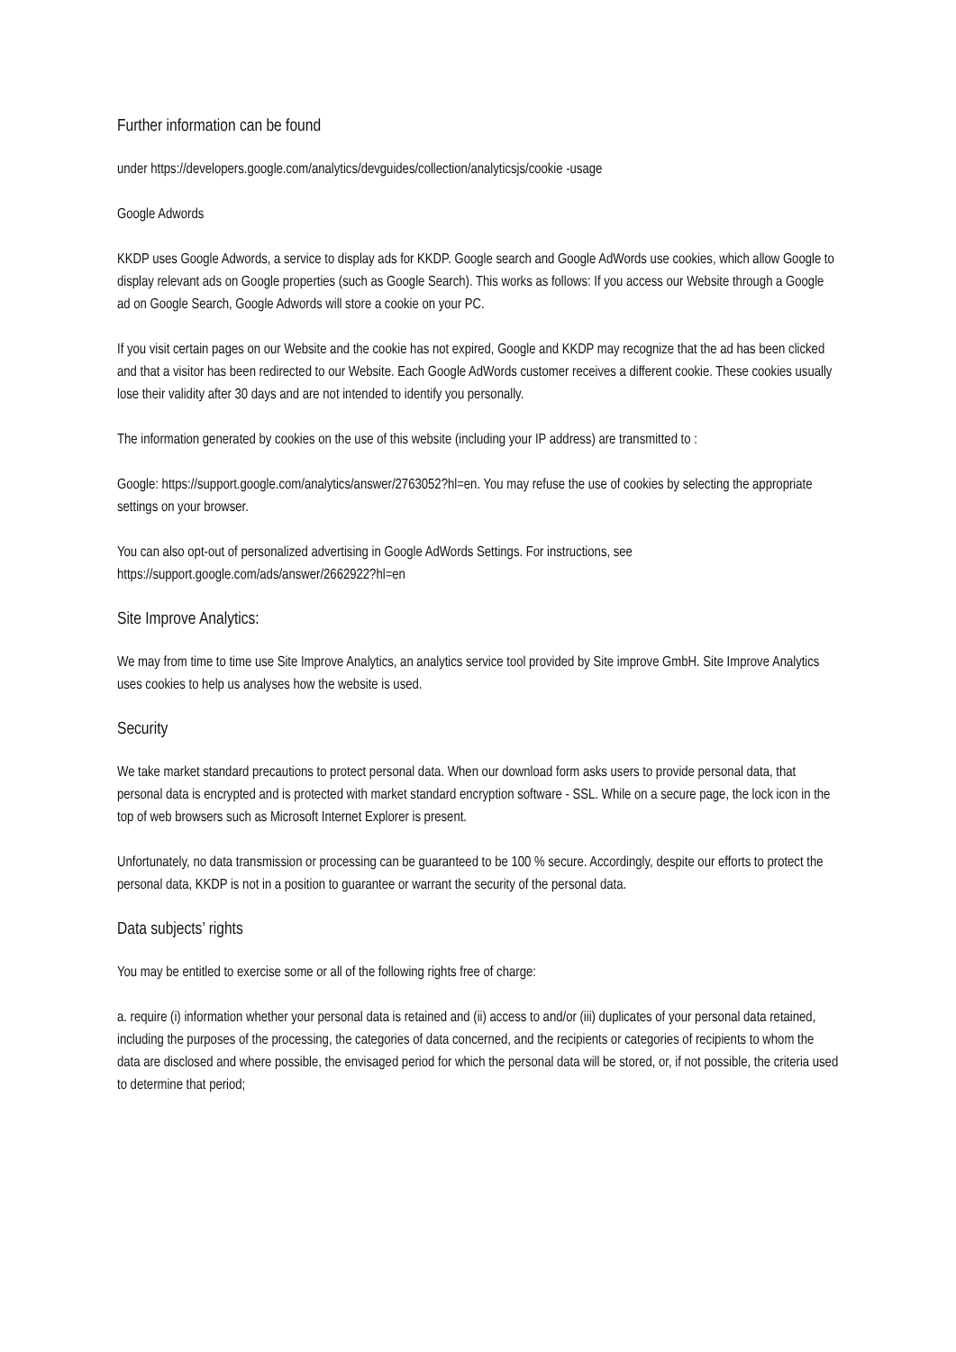Further information can be found
under https://developers.google.com/analytics/devguides/collection/analyticsjs/cookie -usage
Google Adwords
KKDP uses Google Adwords, a service to display ads for KKDP. Google search and Google AdWords use cookies, which allow Google to display relevant ads on Google properties (such as Google Search). This works as follows: If you access our Website through a Google ad on Google Search, Google Adwords will store a cookie on your PC.
If you visit certain pages on our Website and the cookie has not expired, Google and KKDP may recognize that the ad has been clicked and that a visitor has been redirected to our Website. Each Google AdWords customer receives a different cookie. These cookies usually lose their validity after 30 days and are not intended to identify you personally.
The information generated by cookies on the use of this website (including your IP address) are transmitted to :
Google: https://support.google.com/analytics/answer/2763052?hl=en. You may refuse the use of cookies by selecting the appropriate settings on your browser.
You can also opt-out of personalized advertising in Google AdWords Settings. For instructions, see https://support.google.com/ads/answer/2662922?hl=en
Site Improve Analytics:
We may from time to time use Site Improve Analytics, an analytics service tool provided by Site improve GmbH. Site Improve Analytics uses cookies to help us analyses how the website is used.
Security
We take market standard precautions to protect personal data. When our download form asks users to provide personal data, that personal data is encrypted and is protected with market standard encryption software - SSL. While on a secure page, the lock icon in the top of web browsers such as Microsoft Internet Explorer is present.
Unfortunately, no data transmission or processing can be guaranteed to be 100 % secure. Accordingly, despite our efforts to protect the personal data, KKDP is not in a position to guarantee or warrant the security of the personal data.
Data subjects’ rights
You may be entitled to exercise some or all of the following rights free of charge:
a. require (i) information whether your personal data is retained and (ii) access to and/or (iii) duplicates of your personal data retained, including the purposes of the processing, the categories of data concerned, and the recipients or categories of recipients to whom the data are disclosed and where possible, the envisaged period for which the personal data will be stored, or, if not possible, the criteria used to determine that period;